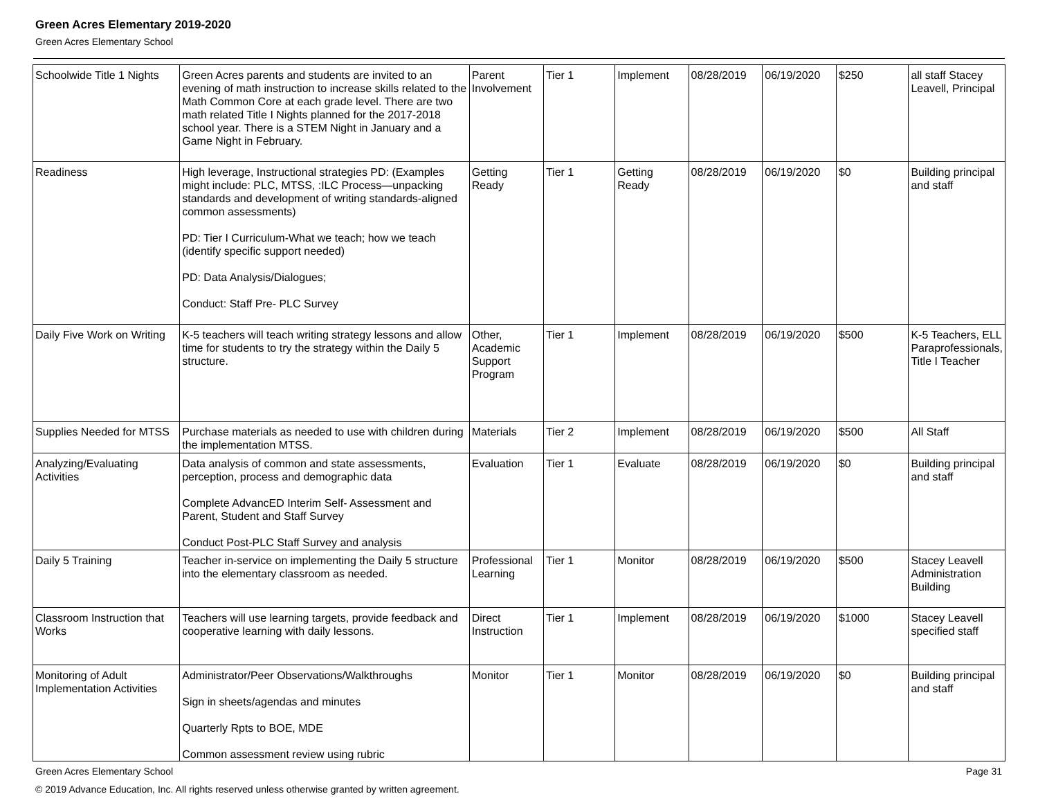Green Acres Elementary 2019-2020
Green Acres Elementary School
| Schoolwide Title 1 Nights | Green Acres parents and students are invited to an evening of math instruction to increase skills related to the Math Common Core at each grade level. There are two math related Title I Nights planned for the 2017-2018 school year. There is a STEM Night in January and a Game Night in February. | Parent Involvement | Tier 1 | Implement | 08/28/2019 | 06/19/2020 | $250 | all staff Stacey Leavell, Principal |
| Readiness | High leverage, Instructional strategies PD: (Examples might include: PLC, MTSS, :ILC Process—unpacking standards and development of writing standards-aligned common assessments) PD: Tier I Curriculum-What we teach; how we teach (identify specific support needed) PD: Data Analysis/Dialogues; Conduct: Staff Pre- PLC Survey | Getting Ready | Tier 1 | Getting Ready | 08/28/2019 | 06/19/2020 | $0 | Building principal and staff |
| Daily Five Work on Writing | K-5 teachers will teach writing strategy lessons and allow time for students to try the strategy within the Daily 5 structure. | Other, Academic Support Program | Tier 1 | Implement | 08/28/2019 | 06/19/2020 | $500 | K-5 Teachers, ELL Paraprofessionals, Title I Teacher |
| Supplies Needed for MTSS | Purchase materials as needed to use with children during the implementation MTSS. | Materials | Tier 2 | Implement | 08/28/2019 | 06/19/2020 | $500 | All Staff |
| Analyzing/Evaluating Activities | Data analysis of common and state assessments, perception, process and demographic data Complete AdvancED Interim Self- Assessment and Parent, Student and Staff Survey Conduct Post-PLC Staff Survey and analysis | Evaluation | Tier 1 | Evaluate | 08/28/2019 | 06/19/2020 | $0 | Building principal and staff |
| Daily 5 Training | Teacher in-service on implementing the Daily 5 structure into the elementary classroom as needed. | Professional Learning | Tier 1 | Monitor | 08/28/2019 | 06/19/2020 | $500 | Stacey Leavell Administration Building |
| Classroom Instruction that Works | Teachers will use learning targets, provide feedback and cooperative learning with daily lessons. | Direct Instruction | Tier 1 | Implement | 08/28/2019 | 06/19/2020 | $1000 | Stacey Leavell specified staff |
| Monitoring of Adult Implementation Activities | Administrator/Peer Observations/Walkthroughs Sign in sheets/agendas and minutes Quarterly Rpts to BOE, MDE Common assessment review using rubric | Monitor | Tier 1 | Monitor | 08/28/2019 | 06/19/2020 | $0 | Building principal and staff |
Green Acres Elementary School Page 31
© 2019 Advance Education, Inc. All rights reserved unless otherwise granted by written agreement.